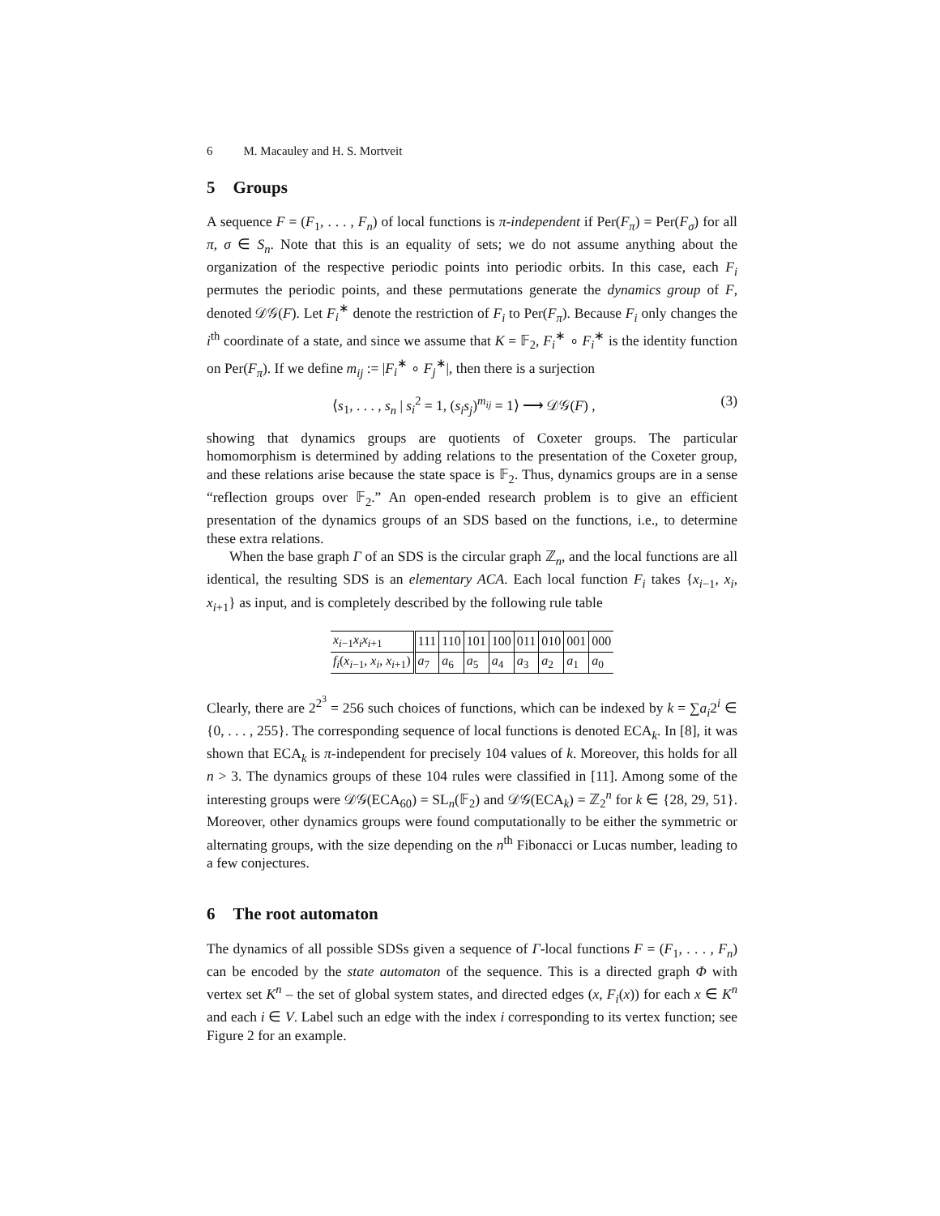6 M. Macauley and H. S. Mortveit
5 Groups
A sequence F = (F<sub>1</sub>, . . . , F<sub>n</sub>) of local functions is π-independent if Per(F<sub>π</sub>) = Per(F<sub>σ</sub>) for all π, σ ∈ S<sub>n</sub>. Note that this is an equality of sets; we do not assume anything about the organization of the respective periodic points into periodic orbits. In this case, each F<sub>i</sub> permutes the periodic points, and these permutations generate the dynamics group of F, denoted 𝒟𝒢(F). Let F<sub>i</sub><sup>∗</sup> denote the restriction of F<sub>i</sub> to Per(F<sub>π</sub>). Because F<sub>i</sub> only changes the i<sup>th</sup> coordinate of a state, and since we assume that K = 𝔽<sub>2</sub>, F<sub>i</sub><sup>∗</sup> ∘ F<sub>i</sub><sup>∗</sup> is the identity function on Per(F<sub>π</sub>). If we define m<sub>ij</sub> := |F<sub>i</sub><sup>∗</sup> ∘ F<sub>j</sub><sup>∗</sup>|, then there is a surjection
⟨s<sub>1</sub>, . . . , s<sub>n</sub> | s<sub>i</sub><sup>2</sup> = 1, (s<sub>i</sub>s<sub>j</sub>)<sup>m<sub>ij</sub></sup> = 1⟩ ⟶ 𝒟𝒢(F) , (3)
showing that dynamics groups are quotients of Coxeter groups. The particular homomorphism is determined by adding relations to the presentation of the Coxeter group, and these relations arise because the state space is 𝔽<sub>2</sub>. Thus, dynamics groups are in a sense “reflection groups over 𝔽<sub>2</sub>.” An open-ended research problem is to give an efficient presentation of the dynamics groups of an SDS based on the functions, i.e., to determine these extra relations.
When the base graph Γ of an SDS is the circular graph ℤ<sub>n</sub>, and the local functions are all identical, the resulting SDS is an elementary ACA. Each local function F<sub>i</sub> takes {x<sub>i−1</sub>, x<sub>i</sub>, x<sub>i+1</sub>} as input, and is completely described by the following rule table
| x<sub>i−1</sub> x<sub>i</sub>x<sub>i+1</sub> | 111 | 110 | 101 | 100 | 011 | 010 | 001 | 000 |
| f<sub>i</sub> ( x<sub>i−1</sub>, x<sub>i</sub> , x<sub>i+1</sub>) | a<sub>7</sub> | a<sub>6</sub> | a<sub>5</sub> | a<sub>4</sub> | a<sub>3</sub> | a<sub>2</sub> | a<sub>1</sub> | a<sub>0</sub> |
Clearly, there are 2<sup>2<sup>3</sup></sup> = 256 such choices of functions, which can be indexed by k = ∑a<sub>i</sub>2<sup>i</sup> ∈ {0, . . . , 255}. The corresponding sequence of local functions is denoted ECA<sub>k</sub>. In [8], it was shown that ECA<sub>k</sub> is π-independent for precisely 104 values of k. Moreover, this holds for all n > 3. The dynamics groups of these 104 rules were classified in [11]. Among some of the interesting groups were 𝒟𝒢(ECA<sub>60</sub>) = SL<sub>n</sub>(𝔽<sub>2</sub>) and 𝒟𝒢(ECA<sub>k</sub>) = ℤ<sub>2</sub><sup>n</sup> for k ∈ {28, 29, 51}. Moreover, other dynamics groups were found computationally to be either the symmetric or alternating groups, with the size depending on the n<sup>th</sup> Fibonacci or Lucas number, leading to a few conjectures.
6 The root automaton
The dynamics of all possible SDSs given a sequence of Γ-local functions F = (F<sub>1</sub>, . . . , F<sub>n</sub>) can be encoded by the state automaton of the sequence. This is a directed graph Φ with vertex set K<sup>n</sup> – the set of global system states, and directed edges (x, F<sub>i</sub>(x)) for each x ∈ K<sup>n</sup> and each i ∈ V. Label such an edge with the index i corresponding to its vertex function; see Figure 2 for an example.